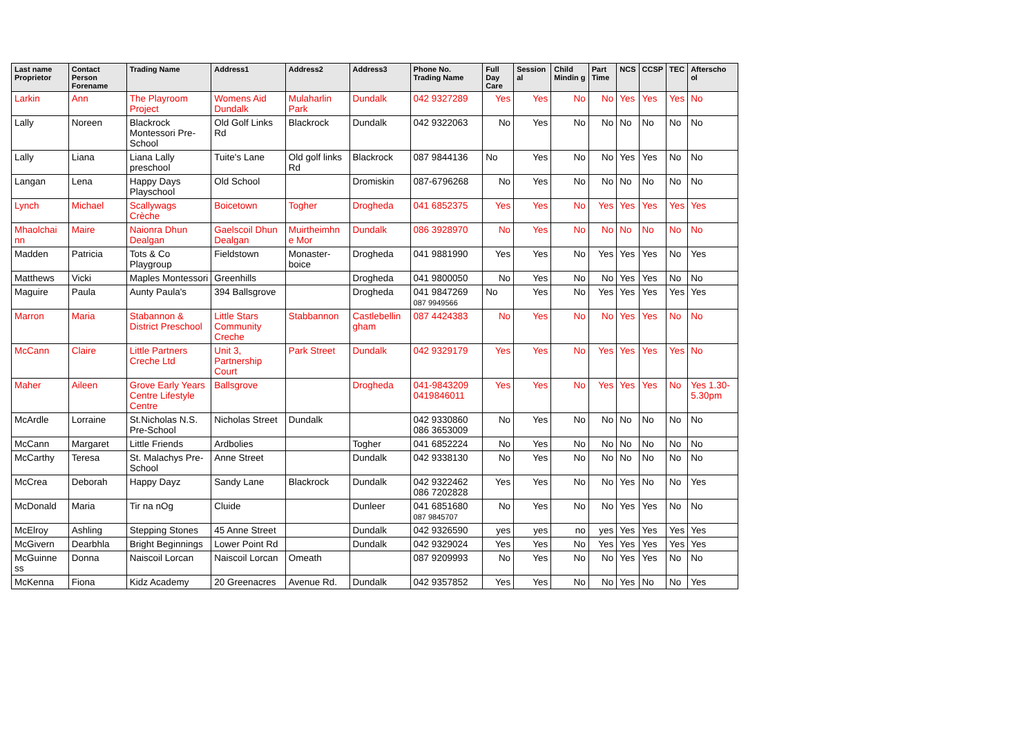| Last name Proprietor | Contact Person Forename | Trading Name | Address1 | Address2 | Address3 | Phone No. Trading Name | Full Day Care | Session al | Child Mindin g | Part Time | NCS | CCSP | TEC | Afterscho ol |
| --- | --- | --- | --- | --- | --- | --- | --- | --- | --- | --- | --- | --- | --- | --- |
| Larkin | Ann | The Playroom Project | Womens Aid Dundalk | Mulaharlin Park | Dundalk | 042 9327289 | Yes | Yes | No | No | Yes | Yes | Yes | No |
| Lally | Noreen | Blackrock Montessori Pre-School | Old Golf Links Rd | Blackrock | Dundalk | 042 9322063 | No | Yes | No | No | No | No | No | No |
| Lally | Liana | Liana Lally preschool | Tuite's Lane | Old golf links Rd | Blackrock | 087 9844136 | No | Yes | No | No | Yes | Yes | No | No |
| Langan | Lena | Happy Days Playschool | Old School | | Dromiskin | 087-6796268 | No | Yes | No | No | No | No | No | No |
| Lynch | Michael | Scallywags Crèche | Boicetown | Togher | Drogheda | 041 6852375 | Yes | Yes | No | Yes | Yes | Yes | Yes | Yes |
| Mhaolchai nn | Maire | Naionra Dhun Dealgan | Gaelscoil Dhun Dealgan | Muirtheimhn e Mor | Dundalk | 086 3928970 | No | Yes | No | No | No | No | No | No |
| Madden | Patricia | Tots & Co Playgroup | Fieldstown | Monaster-boice | Drogheda | 041 9881990 | Yes | Yes | No | Yes | Yes | Yes | No | Yes |
| Matthews | Vicki | Maples Montessori | Greenhills | | Drogheda | 041 9800050 | No | Yes | No | No | Yes | Yes | No | No |
| Maguire | Paula | Aunty Paula's | 394 Ballsgrove | | Drogheda | 041 9847269 087 9949566 | No | Yes | No | Yes | Yes | Yes | Yes | Yes |
| Marron | Maria | Stabannon & District Preschool | Little Stars Community Creche | Stabbannon | Castlebellin gham | 087 4424383 | No | Yes | No | No | Yes | Yes | No | No |
| McCann | Claire | Little Partners Creche Ltd | Unit 3, Partnership Court | Park Street | Dundalk | 042 9329179 | Yes | Yes | No | Yes | Yes | Yes | Yes | No |
| Maher | Aileen | Grove Early Years Centre Lifestyle Centre | Ballsgrove | | Drogheda | 041-9843209 0419846011 | Yes | Yes | No | Yes | Yes | Yes | No | Yes 1.30-5.30pm |
| McArdle | Lorraine | St.Nicholas N.S. Pre-School | Nicholas Street | Dundalk | | 042 9330860 086 3653009 | No | Yes | No | No | No | No | No | No |
| McCann | Margaret | Little Friends | Ardbolies | | Togher | 041 6852224 | No | Yes | No | No | No | No | No | No |
| McCarthy | Teresa | St. Malachys Pre-School | Anne Street | | Dundalk | 042 9338130 | No | Yes | No | No | No | No | No | No |
| McCrea | Deborah | Happy Dayz | Sandy Lane | Blackrock | Dundalk | 042 9322462 086 7202828 | Yes | Yes | No | No | Yes | No | No | Yes |
| McDonald | Maria | Tir na nOg | Cluide | | Dunleer | 041 6851680 087 9845707 | No | Yes | No | No | Yes | Yes | No | No |
| McElroy | Ashling | Stepping Stones | 45 Anne Street | | Dundalk | 042 9326590 | yes | yes | no | yes | Yes | Yes | Yes | Yes |
| McGivern | Dearbhla | Bright Beginnings | Lower Point Rd | | Dundalk | 042 9329024 | Yes | Yes | No | Yes | Yes | Yes | Yes | Yes |
| McGuinne ss | Donna | Naiscoil Lorcan | Naiscoil Lorcan | Omeath | | 087 9209993 | No | Yes | No | No | Yes | Yes | No | No |
| McKenna | Fiona | Kidz Academy | 20 Greenacres | Avenue Rd. | Dundalk | 042 9357852 | Yes | Yes | No | No | Yes | No | No | Yes |